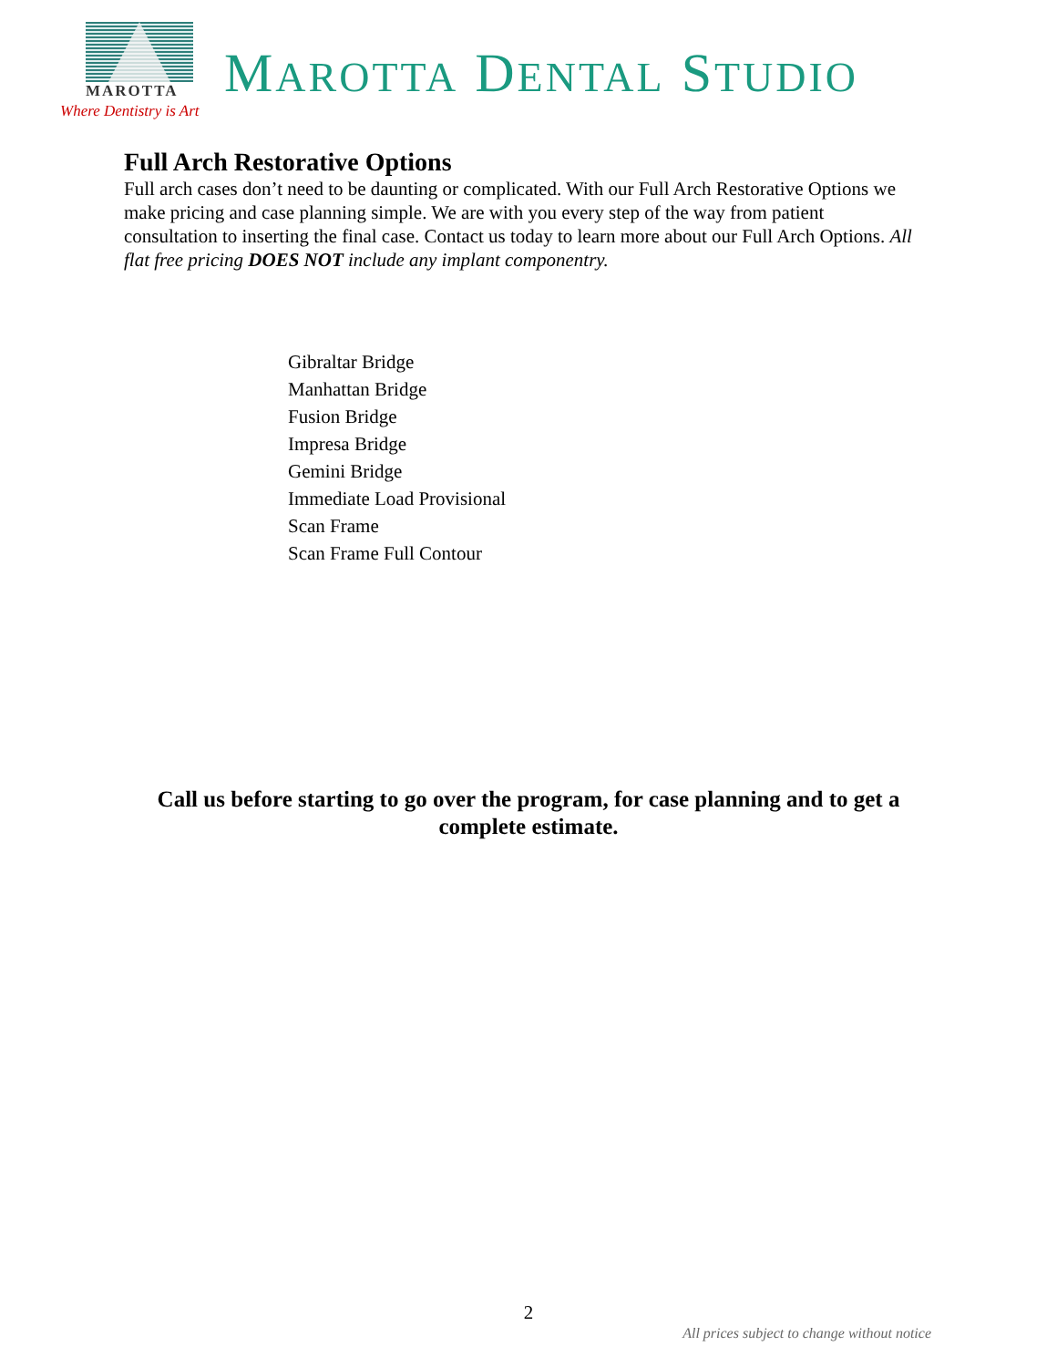MAROTTA
Where Dentistry is Art
MAROTTA DENTAL STUDIO
Full Arch Restorative Options
Full arch cases don’t need to be daunting or complicated. With our Full Arch Restorative Options we make pricing and case planning simple. We are with you every step of the way from patient consultation to inserting the final case. Contact us today to learn more about our Full Arch Options. All flat free pricing DOES NOT include any implant componentry.
Gibraltar Bridge
Manhattan Bridge
Fusion Bridge
Impresa Bridge
Gemini Bridge
Immediate Load Provisional
Scan Frame
Scan Frame Full Contour
Call us before starting to go over the program, for case planning and to get a complete estimate.
2
All prices subject to change without notice